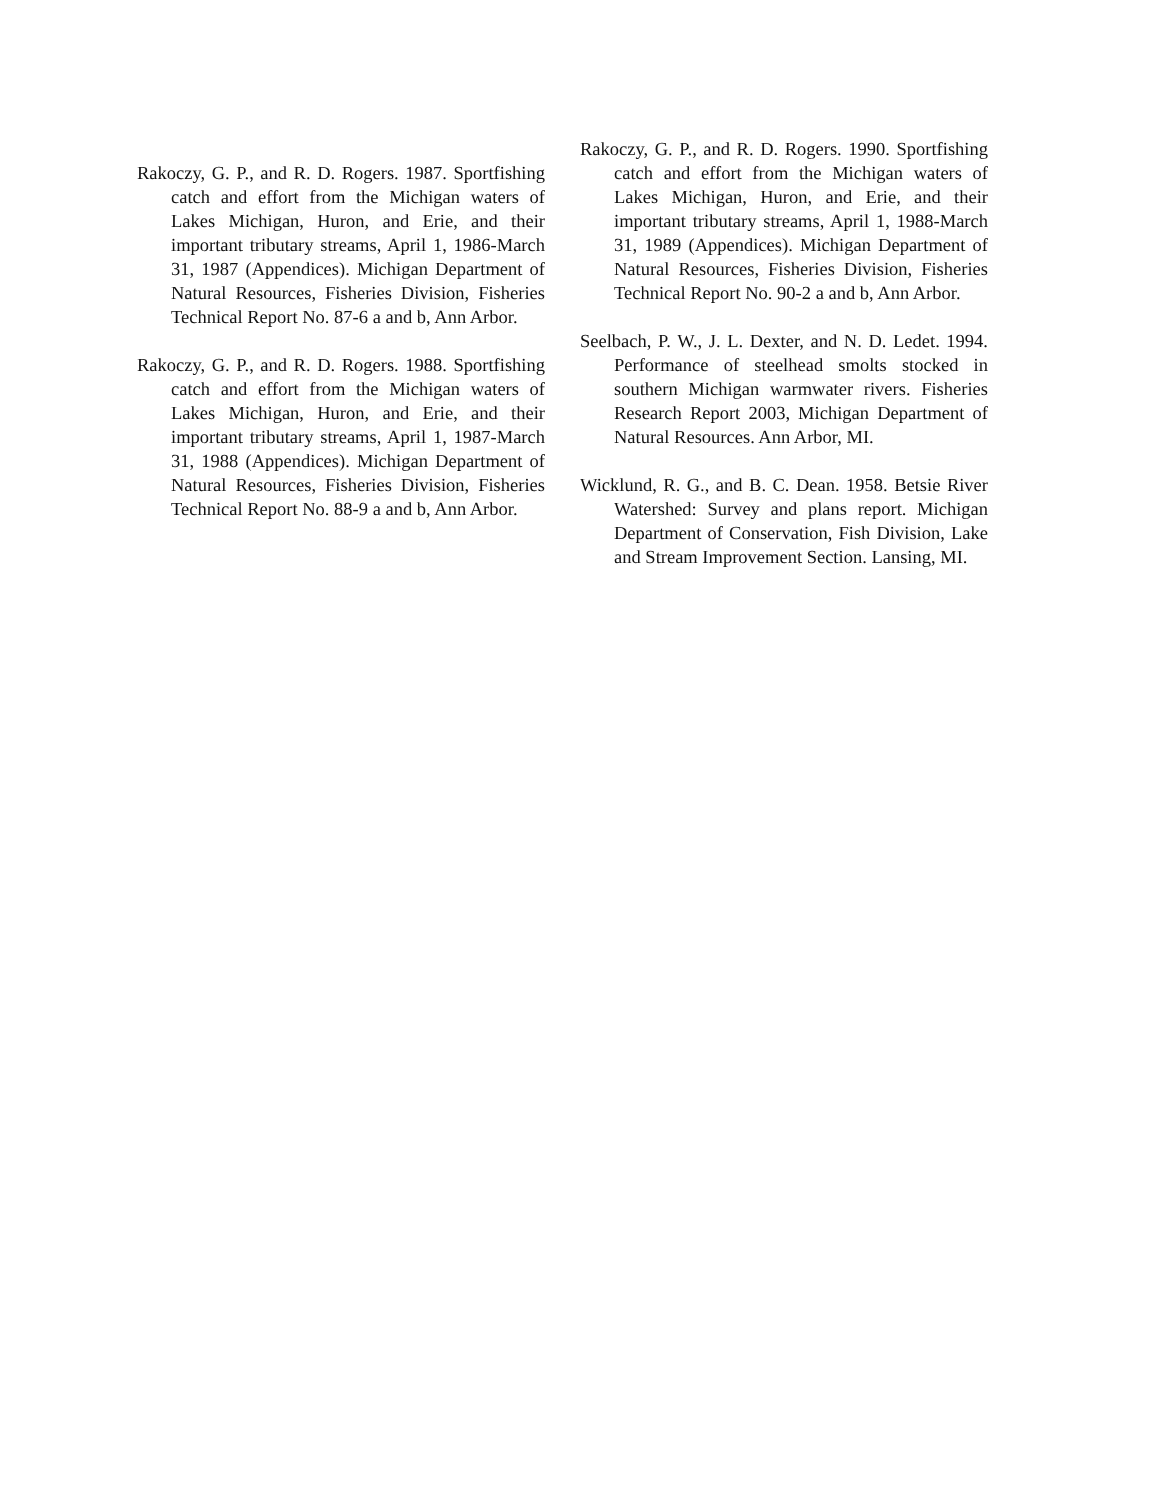Rakoczy, G. P., and R. D. Rogers. 1987. Sportfishing catch and effort from the Michigan waters of Lakes Michigan, Huron, and Erie, and their important tributary streams, April 1, 1986-March 31, 1987 (Appendices). Michigan Department of Natural Resources, Fisheries Division, Fisheries Technical Report No. 87-6 a and b, Ann Arbor.
Rakoczy, G. P., and R. D. Rogers. 1988. Sportfishing catch and effort from the Michigan waters of Lakes Michigan, Huron, and Erie, and their important tributary streams, April 1, 1987-March 31, 1988 (Appendices). Michigan Department of Natural Resources, Fisheries Division, Fisheries Technical Report No. 88-9 a and b, Ann Arbor.
Rakoczy, G. P., and R. D. Rogers. 1990. Sportfishing catch and effort from the Michigan waters of Lakes Michigan, Huron, and Erie, and their important tributary streams, April 1, 1988-March 31, 1989 (Appendices). Michigan Department of Natural Resources, Fisheries Division, Fisheries Technical Report No. 90-2 a and b, Ann Arbor.
Seelbach, P. W., J. L. Dexter, and N. D. Ledet. 1994. Performance of steelhead smolts stocked in southern Michigan warmwater rivers. Fisheries Research Report 2003, Michigan Department of Natural Resources. Ann Arbor, MI.
Wicklund, R. G., and B. C. Dean. 1958. Betsie River Watershed: Survey and plans report. Michigan Department of Conservation, Fish Division, Lake and Stream Improvement Section. Lansing, MI.